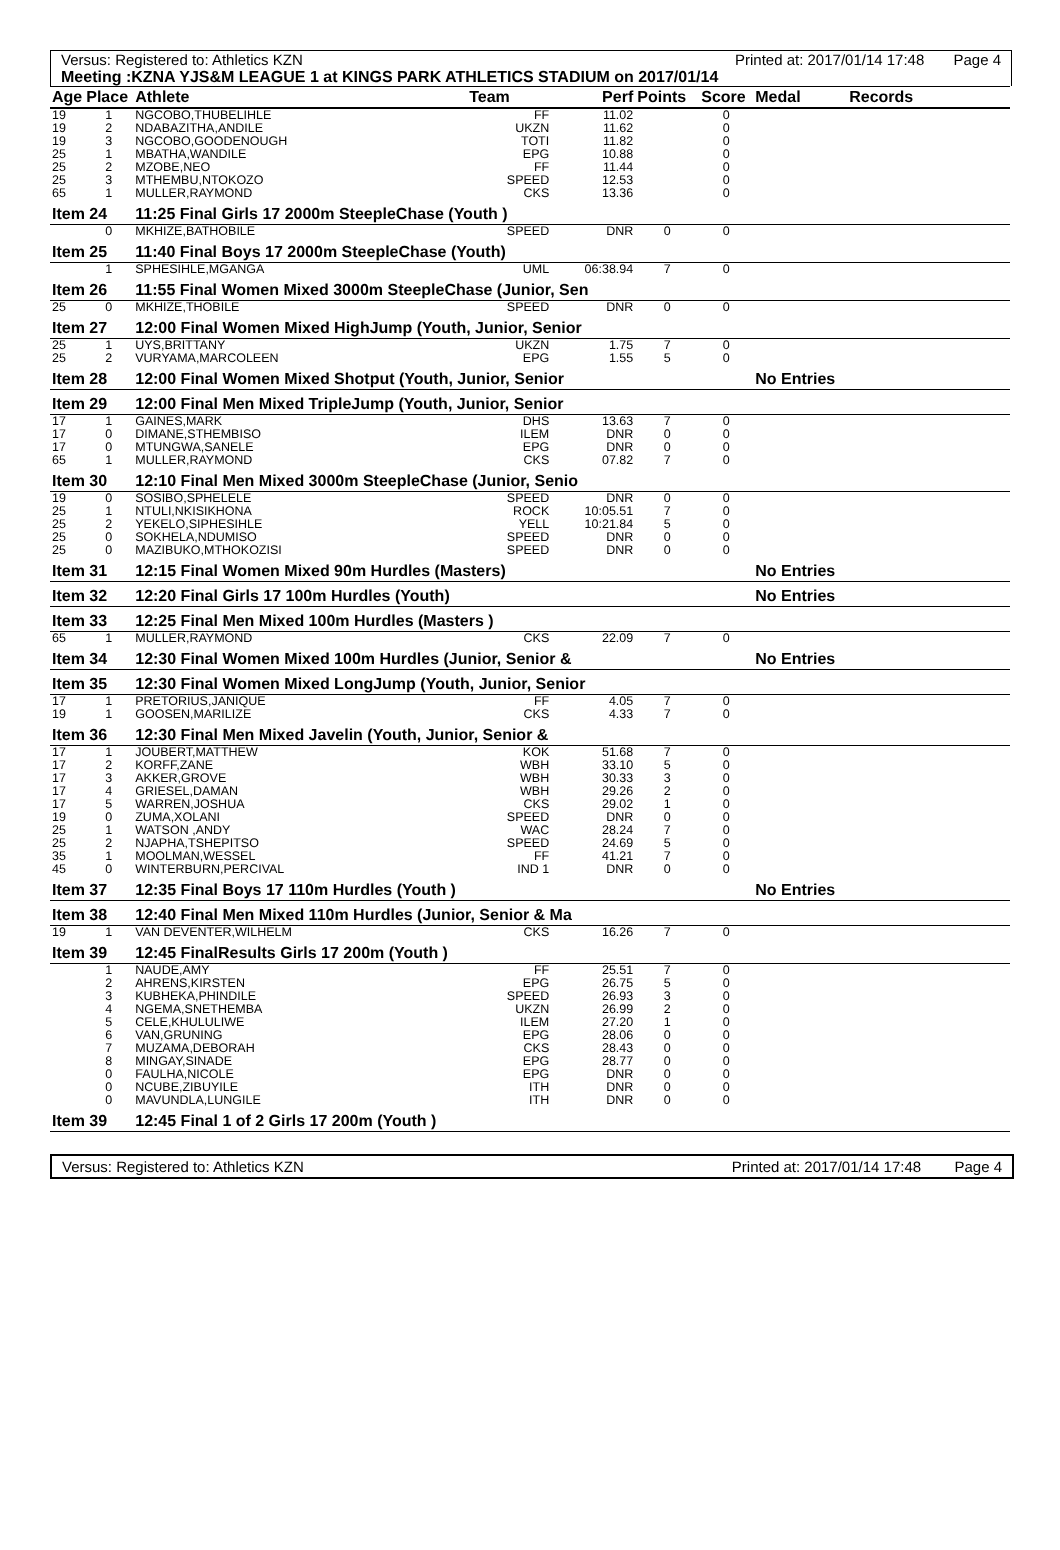Versus: Registered to: Athletics KZN Printed at: 2017/01/14 17:48 Page 4
Meeting :KZNA YJS&M LEAGUE 1 at KINGS PARK ATHLETICS STADIUM on 2017/01/14
| Age | Place | Athlete | Team | Perf | Points | Score | Medal | Records |
| --- | --- | --- | --- | --- | --- | --- | --- | --- |
| 19 | 1 | NGCOBO,THUBELIHLE | FF | 11.02 | | 0 | | |
| 19 | 2 | NDABAZITHA,ANDILE | UKZN | 11.62 | | 0 | | |
| 19 | 3 | NGCOBO,GOODENOUGH | TOTI | 11.82 | | 0 | | |
| 25 | 1 | MBATHA,WANDILE | EPG | 10.88 | | 0 | | |
| 25 | 2 | MZOBE,NEO | FF | 11.44 | | 0 | | |
| 25 | 3 | MTHEMBU,NTOKOZO | SPEED | 12.53 | | 0 | | |
| 65 | 1 | MULLER,RAYMOND | CKS | 13.36 | | 0 | | |
| Item 24 | | 11:25 Final Girls 17 2000m SteepleChase (Youth ) | | | | | | |
| | 0 | MKHIZE,BATHOBILE | SPEED | DNR | 0 | 0 | | |
| Item 25 | | 11:40 Final Boys 17 2000m SteepleChase (Youth) | | | | | | |
| | 1 | SPHESIHLE,MGANGA | UML | 06:38.94 | 7 | 0 | | |
| Item 26 | | 11:55 Final Women Mixed 3000m SteepleChase (Junior, Sen | | | | | | |
| 25 | 0 | MKHIZE,THOBILE | SPEED | DNR | 0 | 0 | | |
| Item 27 | | 12:00 Final Women Mixed HighJump (Youth, Junior, Senior | | | | | | |
| 25 | 1 | UYS,BRITTANY | UKZN | 1.75 | 7 | 0 | | |
| 25 | 2 | VURYAMA,MARCOLEEN | EPG | 1.55 | 5 | 0 | | |
| Item 28 | | 12:00 Final Women Mixed Shotput (Youth, Junior, Senior | | | | | No Entries | |
| Item 29 | | 12:00 Final Men Mixed TripleJump (Youth, Junior, Senior | | | | | | |
| 17 | 1 | GAINES,MARK | DHS | 13.63 | 7 | 0 | | |
| 17 | 0 | DIMANE,STHEMBISO | ILEM | DNR | 0 | 0 | | |
| 17 | 0 | MTUNGWA,SANELE | EPG | DNR | 0 | 0 | | |
| 65 | 1 | MULLER,RAYMOND | CKS | 07.82 | 7 | 0 | | |
| Item 30 | | 12:10 Final Men Mixed 3000m SteepleChase (Junior, Senio | | | | | | |
| 19 | 0 | SOSIBO,SPHELELE | SPEED | DNR | 0 | 0 | | |
| 25 | 1 | NTULI,NKISIKHONA | ROCK | 10:05.51 | 7 | 0 | | |
| 25 | 2 | YEKELO,SIPHESIHLE | YELL | 10:21.84 | 5 | 0 | | |
| 25 | 0 | SOKHELA,NDUMISO | SPEED | DNR | 0 | 0 | | |
| 25 | 0 | MAZIBUKO,MTHOKOZISI | SPEED | DNR | 0 | 0 | | |
| Item 31 | | 12:15 Final Women Mixed 90m Hurdles (Masters) | | | | | No Entries | |
| Item 32 | | 12:20 Final Girls 17 100m Hurdles (Youth) | | | | | No Entries | |
| Item 33 | | 12:25 Final Men Mixed 100m Hurdles (Masters ) | | | | | | |
| 65 | 1 | MULLER,RAYMOND | CKS | 22.09 | 7 | 0 | | |
| Item 34 | | 12:30 Final Women Mixed 100m Hurdles (Junior, Senior & | | | | | No Entries | |
| Item 35 | | 12:30 Final Women Mixed LongJump (Youth, Junior, Senior | | | | | | |
| 17 | 1 | PRETORIUS,JANIQUE | FF | 4.05 | 7 | 0 | | |
| 19 | 1 | GOOSEN,MARILIZE | CKS | 4.33 | 7 | 0 | | |
| Item 36 | | 12:30 Final Men Mixed Javelin (Youth, Junior, Senior & | | | | | | |
| 17 | 1 | JOUBERT,MATTHEW | KOK | 51.68 | 7 | 0 | | |
| 17 | 2 | KORFF,ZANE | WBH | 33.10 | 5 | 0 | | |
| 17 | 3 | AKKER,GROVE | WBH | 30.33 | 3 | 0 | | |
| 17 | 4 | GRIESEL,DAMAN | WBH | 29.26 | 2 | 0 | | |
| 17 | 5 | WARREN,JOSHUA | CKS | 29.02 | 1 | 0 | | |
| 19 | 0 | ZUMA,XOLANI | SPEED | DNR | 0 | 0 | | |
| 25 | 1 | WATSON ,ANDY | WAC | 28.24 | 7 | 0 | | |
| 25 | 2 | NJAPHA,TSHEPITSO | SPEED | 24.69 | 5 | 0 | | |
| 35 | 1 | MOOLMAN,WESSEL | FF | 41.21 | 7 | 0 | | |
| 45 | 0 | WINTERBURN,PERCIVAL | IND 1 | DNR | 0 | 0 | | |
| Item 37 | | 12:35 Final Boys 17 110m Hurdles (Youth ) | | | | | No Entries | |
| Item 38 | | 12:40 Final Men Mixed 110m Hurdles (Junior, Senior & Ma | | | | | | |
| 19 | 1 | VAN DEVENTER,WILHELM | CKS | 16.26 | 7 | 0 | | |
| Item 39 | | 12:45 FinalResults Girls 17 200m (Youth ) | | | | | | |
| | 1 | NAUDE,AMY | FF | 25.51 | 7 | 0 | | |
| | 2 | AHRENS,KIRSTEN | EPG | 26.75 | 5 | 0 | | |
| | 3 | KUBHEKA,PHINDILE | SPEED | 26.93 | 3 | 0 | | |
| | 4 | NGEMA,SNETHEMBA | UKZN | 26.99 | 2 | 0 | | |
| | 5 | CELE,KHULULIWE | ILEM | 27.20 | 1 | 0 | | |
| | 6 | VAN,GRUNING | EPG | 28.06 | 0 | 0 | | |
| | 7 | MUZAMA,DEBORAH | CKS | 28.43 | 0 | 0 | | |
| | 8 | MINGAY,SINADE | EPG | 28.77 | 0 | 0 | | |
| | 0 | FAULHA,NICOLE | EPG | DNR | 0 | 0 | | |
| | 0 | NCUBE,ZIBUYILE | ITH | DNR | 0 | 0 | | |
| | 0 | MAVUNDLA,LUNGILE | ITH | DNR | 0 | 0 | | |
| Item 39 | | 12:45 Final 1 of 2 Girls 17 200m (Youth ) | | | | | | |
Versus: Registered to: Athletics KZN Printed at: 2017/01/14 17:48 Page 4